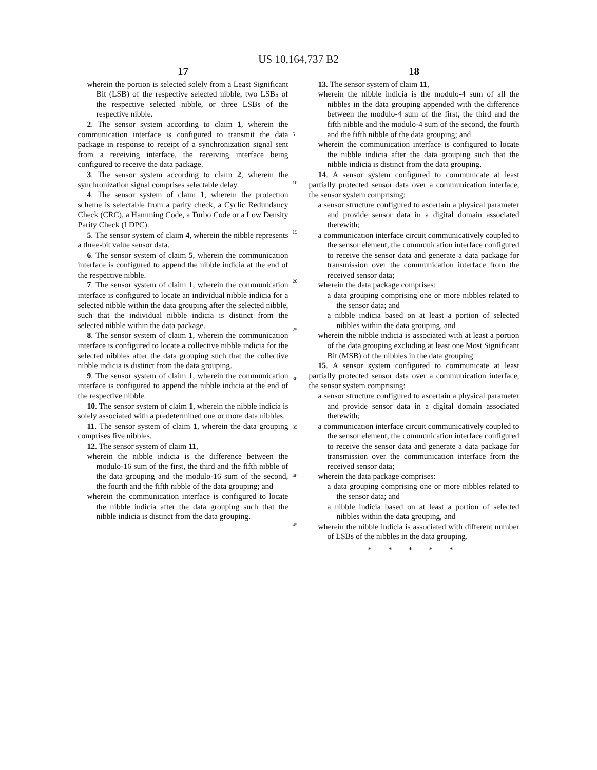US 10,164,737 B2
17
wherein the portion is selected solely from a Least Significant Bit (LSB) of the respective selected nibble, two LSBs of the respective selected nibble, or three LSBs of the respective nibble.
2. The sensor system according to claim 1, wherein the communication interface is configured to transmit the data package in response to receipt of a synchronization signal sent from a receiving interface, the receiving interface being configured to receive the data package.
3. The sensor system according to claim 2, wherein the synchronization signal comprises selectable delay.
4. The sensor system of claim 1, wherein the protection scheme is selectable from a parity check, a Cyclic Redundancy Check (CRC), a Hamming Code, a Turbo Code or a Low Density Parity Check (LDPC).
5. The sensor system of claim 4, wherein the nibble represents a three-bit value sensor data.
6. The sensor system of claim 5, wherein the communication interface is configured to append the nibble indicia at the end of the respective nibble.
7. The sensor system of claim 1, wherein the communication interface is configured to locate an individual nibble indicia for a selected nibble within the data grouping after the selected nibble, such that the individual nibble indicia is distinct from the selected nibble within the data package.
8. The sensor system of claim 1, wherein the communication interface is configured to locate a collective nibble indicia for the selected nibbles after the data grouping such that the collective nibble indicia is distinct from the data grouping.
9. The sensor system of claim 1, wherein the communication interface is configured to append the nibble indicia at the end of the respective nibble.
10. The sensor system of claim 1, wherein the nibble indicia is solely associated with a predetermined one or more data nibbles.
11. The sensor system of claim 1, wherein the data grouping comprises five nibbles.
12. The sensor system of claim 11,
wherein the nibble indicia is the difference between the modulo-16 sum of the first, the third and the fifth nibble of the data grouping and the modulo-16 sum of the second, the fourth and the fifth nibble of the data grouping; and
wherein the communication interface is configured to locate the nibble indicia after the data grouping such that the nibble indicia is distinct from the data grouping.
5
10
15
20
25
30
35
40
45
18
13. The sensor system of claim 11,
wherein the nibble indicia is the modulo-4 sum of all the nibbles in the data grouping appended with the difference between the modulo-4 sum of the first, the third and the fifth nibble and the modulo-4 sum of the second, the fourth and the fifth nibble of the data grouping; and
wherein the communication interface is configured to locate the nibble indicia after the data grouping such that the nibble indicia is distinct from the data grouping.
14. A sensor system configured to communicate at least partially protected sensor data over a communication interface, the sensor system comprising:
a sensor structure configured to ascertain a physical parameter and provide sensor data in a digital domain associated therewith;
a communication interface circuit communicatively coupled to the sensor element, the communication interface configured to receive the sensor data and generate a data package for transmission over the communication interface from the received sensor data;
wherein the data package comprises:
a data grouping comprising one or more nibbles related to the sensor data; and
a nibble indicia based on at least a portion of selected nibbles within the data grouping, and
wherein the nibble indicia is associated with at least a portion of the data grouping excluding at least one Most Significant Bit (MSB) of the nibbles in the data grouping.
15. A sensor system configured to communicate at least partially protected sensor data over a communication interface, the sensor system comprising:
a sensor structure configured to ascertain a physical parameter and provide sensor data in a digital domain associated therewith;
a communication interface circuit communicatively coupled to the sensor element, the communication interface configured to receive the sensor data and generate a data package for transmission over the communication interface from the received sensor data;
wherein the data package comprises:
a data grouping comprising one or more nibbles related to the sensor data; and
a nibble indicia based on at least a portion of selected nibbles within the data grouping, and
wherein the nibble indicia is associated with different number of LSBs of the nibbles in the data grouping.
* * * * *